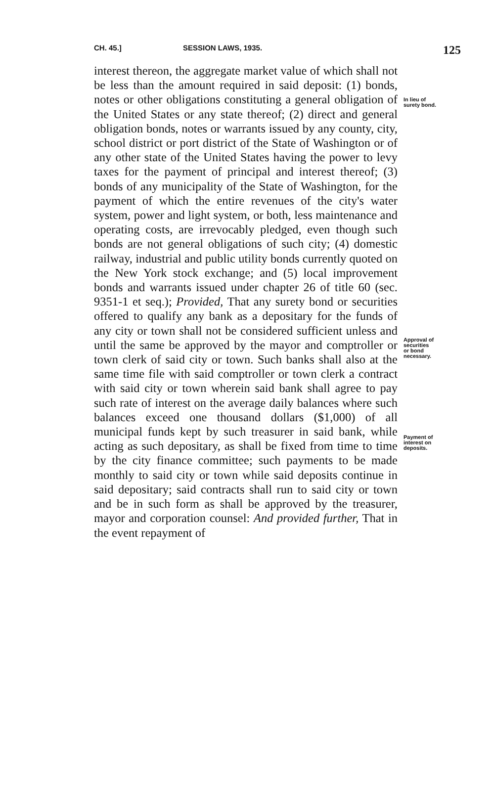CH. 45.] SESSION LAWS, 1935. 125
interest thereon, the aggregate market value of which shall not be less than the amount required in said deposit: (1) bonds, notes or other obligations constituting a general obligation of the United States or any state thereof; (2) direct and general obligation bonds, notes or warrants issued by any county, city, school district or port district of the State of Washington or of any other state of the United States having the power to levy taxes for the payment of principal and interest thereof; (3) bonds of any municipality of the State of Washington, for the payment of which the entire revenues of the city's water system, power and light system, or both, less maintenance and operating costs, are irrevocably pledged, even though such bonds are not general obligations of such city; (4) domestic railway, industrial and public utility bonds currently quoted on the New York stock exchange; and (5) local improvement bonds and warrants issued under chapter 26 of title 60 (sec. 9351-1 et seq.); Provided, That any surety bond or securities offered to qualify any bank as a depositary for the funds of any city or town shall not be considered sufficient unless and until the same be approved by the mayor and comptroller or town clerk of said city or town. Such banks shall also at the same time file with said comptroller or town clerk a contract with said city or town wherein said bank shall agree to pay such rate of interest on the average daily balances where such balances exceed one thousand dollars ($1,000) of all municipal funds kept by such treasurer in said bank, while acting as such depositary, as shall be fixed from time to time by the city finance committee; such payments to be made monthly to said city or town while said deposits continue in said depositary; said contracts shall run to said city or town and be in such form as shall be approved by the treasurer, mayor and corporation counsel: And provided further, That in the event repayment of
In lieu of
surety bond.
Approval of
securities
or bond
necessary.
Payment of
interest on
deposits.